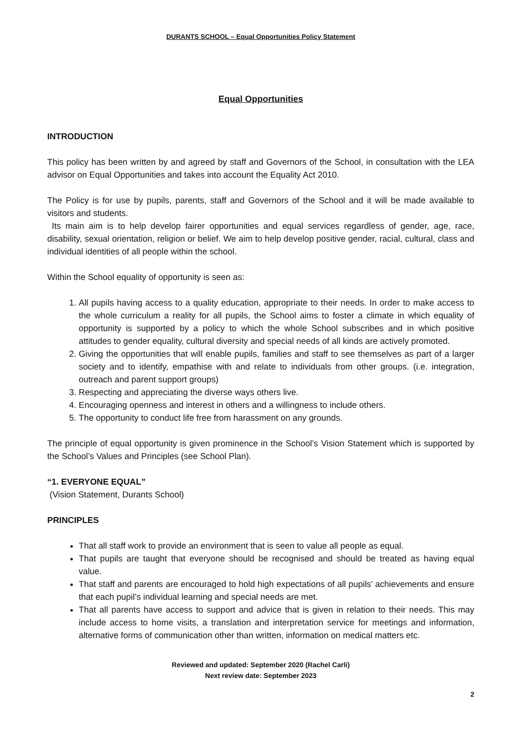DURANTS SCHOOL – Equal Opportunities Policy Statement
Equal Opportunities
INTRODUCTION
This policy has been written by and agreed by staff and Governors of the School, in consultation with the LEA advisor on Equal Opportunities and takes into account the Equality Act 2010.
The Policy is for use by pupils, parents, staff and Governors of the School and it will be made available to visitors and students.
Its main aim is to help develop fairer opportunities and equal services regardless of gender, age, race, disability, sexual orientation, religion or belief. We aim to help develop positive gender, racial, cultural, class and individual identities of all people within the school.
Within the School equality of opportunity is seen as:
1. All pupils having access to a quality education, appropriate to their needs. In order to make access to the whole curriculum a reality for all pupils, the School aims to foster a climate in which equality of opportunity is supported by a policy to which the whole School subscribes and in which positive attitudes to gender equality, cultural diversity and special needs of all kinds are actively promoted.
2. Giving the opportunities that will enable pupils, families and staff to see themselves as part of a larger society and to identify, empathise with and relate to individuals from other groups. (i.e. integration, outreach and parent support groups)
3. Respecting and appreciating the diverse ways others live.
4. Encouraging openness and interest in others and a willingness to include others.
5. The opportunity to conduct life free from harassment on any grounds.
The principle of equal opportunity is given prominence in the School’s Vision Statement which is supported by the School’s Values and Principles (see School Plan).
“1. EVERYONE EQUAL”
(Vision Statement, Durants School)
PRINCIPLES
That all staff work to provide an environment that is seen to value all people as equal.
That pupils are taught that everyone should be recognised and should be treated as having equal value.
That staff and parents are encouraged to hold high expectations of all pupils’ achievements and ensure that each pupil’s individual learning and special needs are met.
That all parents have access to support and advice that is given in relation to their needs. This may include access to home visits, a translation and interpretation service for meetings and information, alternative forms of communication other than written, information on medical matters etc.
Reviewed and updated: September 2020 (Rachel Carli)
Next review date: September 2023
2